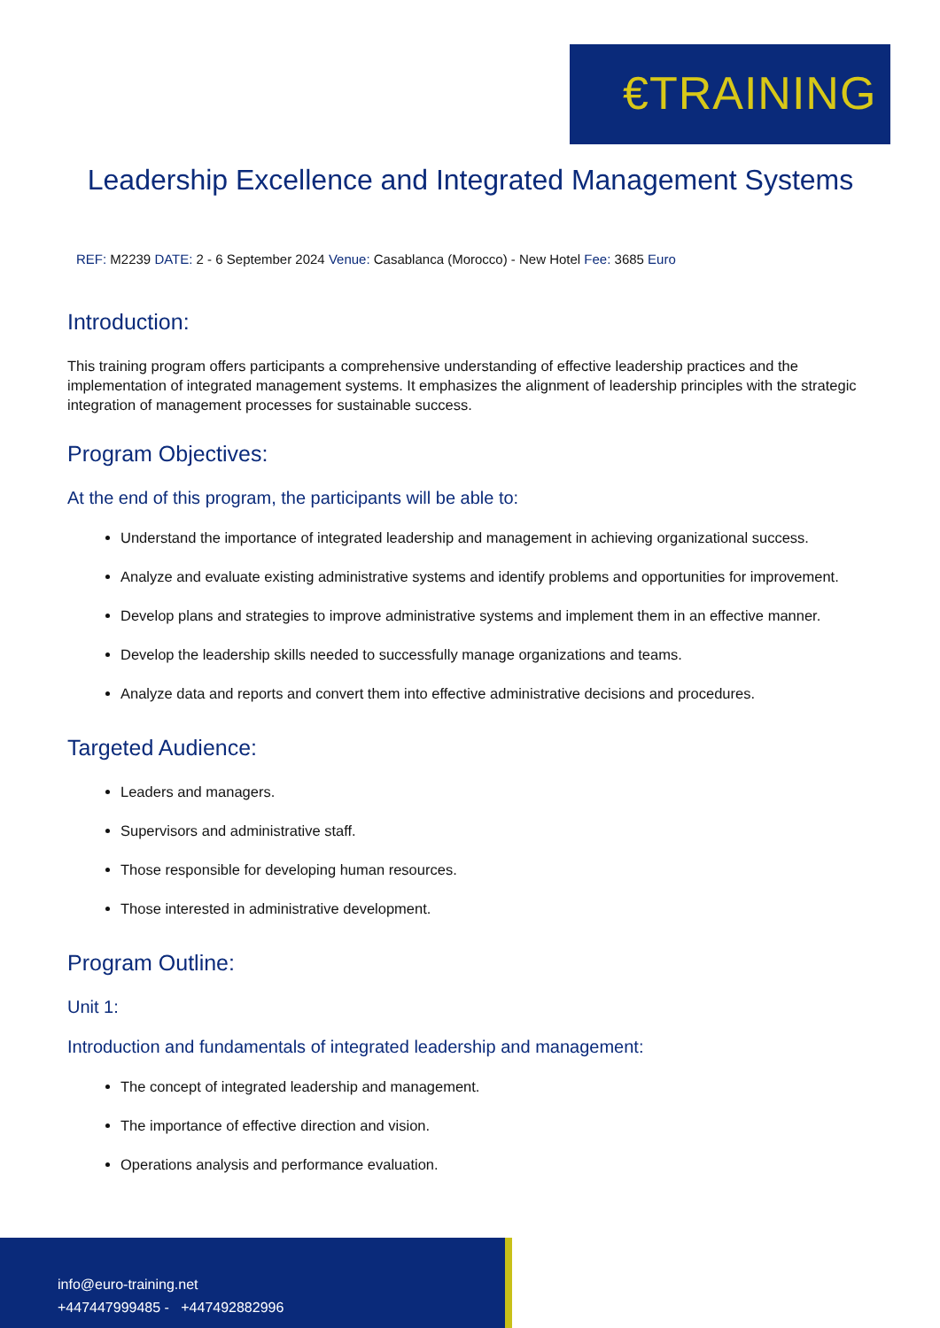€TRAINING
Leadership Excellence and Integrated Management Systems
REF: M2239 DATE: 2 - 6 September 2024 Venue: Casablanca (Morocco) - New Hotel Fee: 3685 Euro
Introduction:
This training program offers participants a comprehensive understanding of effective leadership practices and the implementation of integrated management systems. It emphasizes the alignment of leadership principles with the strategic integration of management processes for sustainable success.
Program Objectives:
At the end of this program, the participants will be able to:
Understand the importance of integrated leadership and management in achieving organizational success.
Analyze and evaluate existing administrative systems and identify problems and opportunities for improvement.
Develop plans and strategies to improve administrative systems and implement them in an effective manner.
Develop the leadership skills needed to successfully manage organizations and teams.
Analyze data and reports and convert them into effective administrative decisions and procedures.
Targeted Audience:
Leaders and managers.
Supervisors and administrative staff.
Those responsible for developing human resources.
Those interested in administrative development.
Program Outline:
Unit 1:
Introduction and fundamentals of integrated leadership and management:
The concept of integrated leadership and management.
The importance of effective direction and vision.
Operations analysis and performance evaluation.
info@euro-training.net
+447447999485 - +447492882996